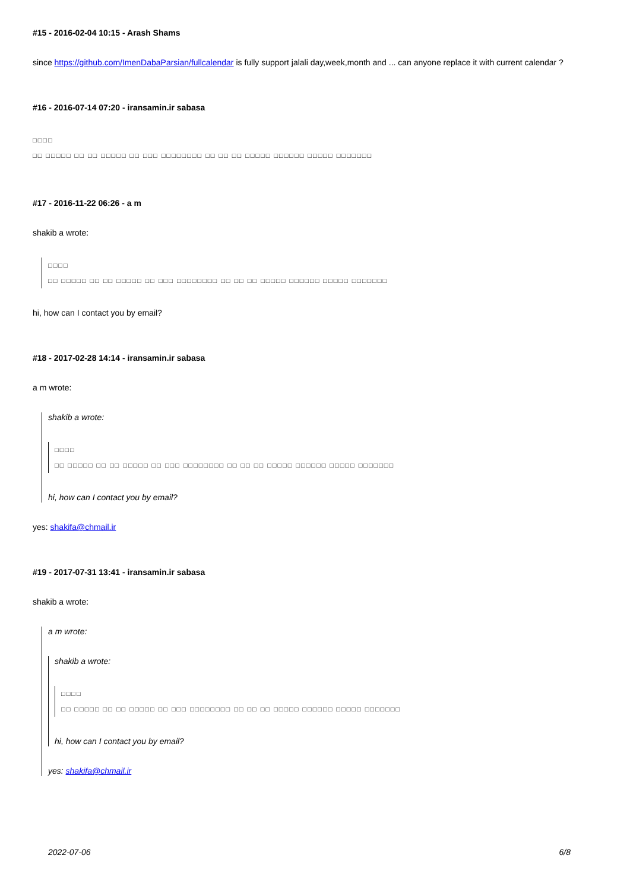#15 - 2016-02-04 10:15 - Arash Shams
since https://github.com/ImenDabaParsian/fullcalendar is fully support jalali day,week,month and ... can anyone replace it with current calendar ?
#16 - 2016-07-14 07:20 - iransamin.ir sabasa
□□□□
□□ □□□□□ □□ □□ □□□□□ □□ □□□ □□□□□□□□ □□ □□ □□ □□□□□ □□□□□□ □□□□□ □□□□□□□
#17 - 2016-11-22 06:26 - a m
shakib a wrote:
□□□□
□□ □□□□□ □□ □□ □□□□□ □□ □□□ □□□□□□□□ □□ □□ □□ □□□□□ □□□□□□ □□□□□ □□□□□□□
hi, how can I contact you by email?
#18 - 2017-02-28 14:14 - iransamin.ir sabasa
a m wrote:
shakib a wrote:
□□□□
□□ □□□□□ □□ □□ □□□□□ □□ □□□ □□□□□□□□ □□ □□ □□ □□□□□ □□□□□□ □□□□□ □□□□□□□
hi, how can I contact you by email?
yes: shakifa@chmail.ir
#19 - 2017-07-31 13:41 - iransamin.ir sabasa
shakib a wrote:
a m wrote:
shakib a wrote:
□□□□
□□ □□□□□ □□ □□ □□□□□ □□ □□□ □□□□□□□□ □□ □□ □□ □□□□□ □□□□□□ □□□□□ □□□□□□□
hi, how can I contact you by email?
yes: shakifa@chmail.ir
2022-07-06 6/8